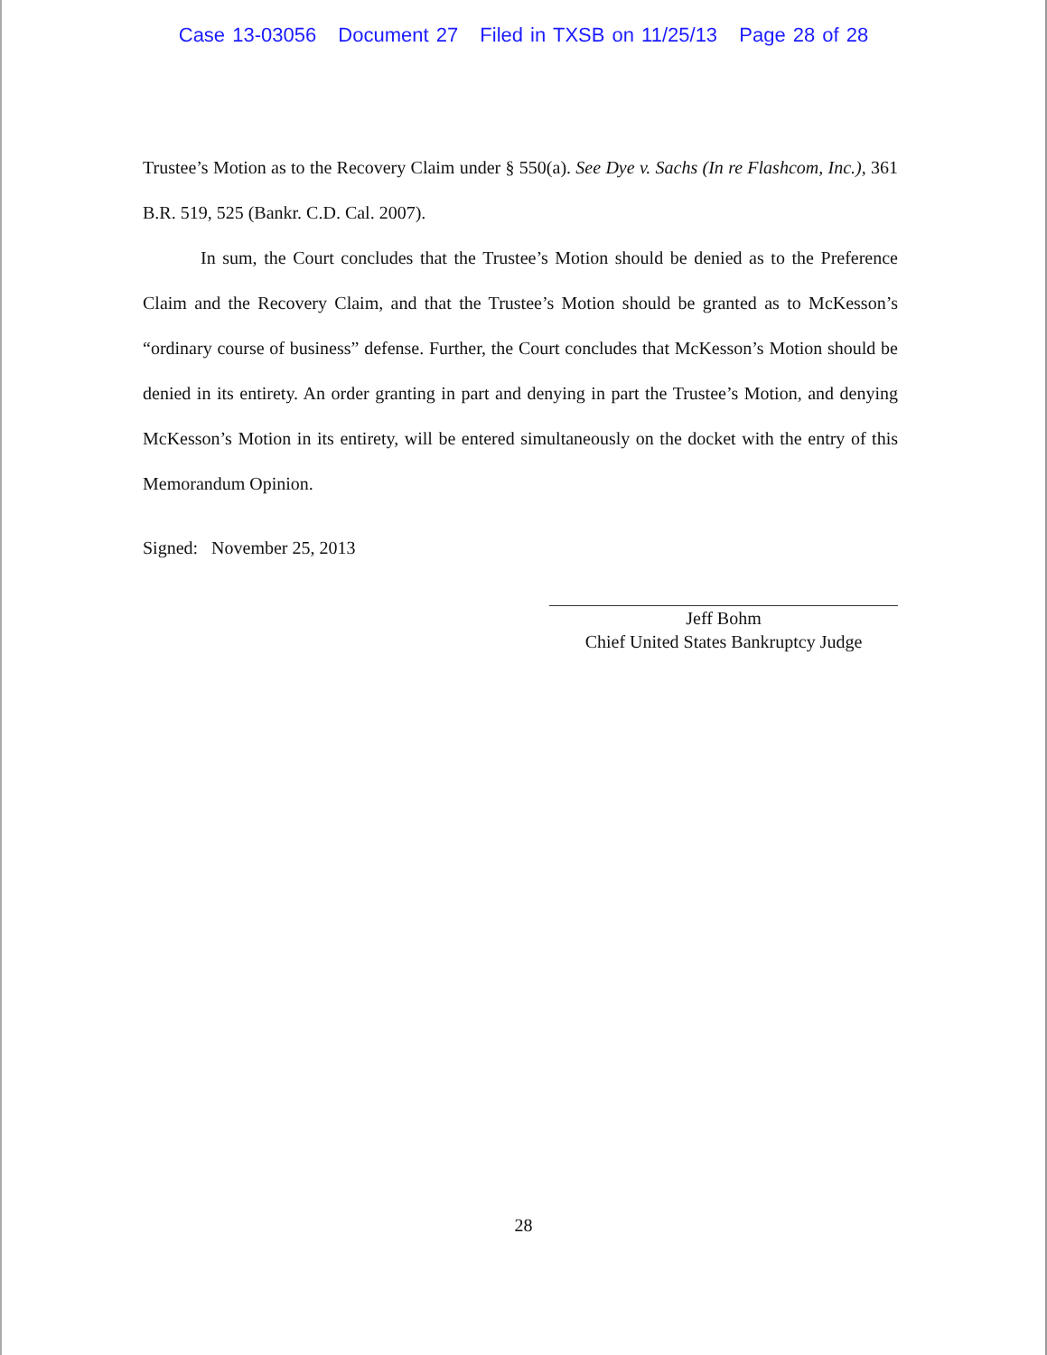Case 13-03056 Document 27 Filed in TXSB on 11/25/13 Page 28 of 28
Trustee’s Motion as to the Recovery Claim under § 550(a). See Dye v. Sachs (In re Flashcom, Inc.), 361 B.R. 519, 525 (Bankr. C.D. Cal. 2007).
In sum, the Court concludes that the Trustee’s Motion should be denied as to the Preference Claim and the Recovery Claim, and that the Trustee’s Motion should be granted as to McKesson’s “ordinary course of business” defense. Further, the Court concludes that McKesson’s Motion should be denied in its entirety. An order granting in part and denying in part the Trustee’s Motion, and denying McKesson’s Motion in its entirety, will be entered simultaneously on the docket with the entry of this Memorandum Opinion.
Signed: November 25, 2013
Jeff Bohm
Chief United States Bankruptcy Judge
28